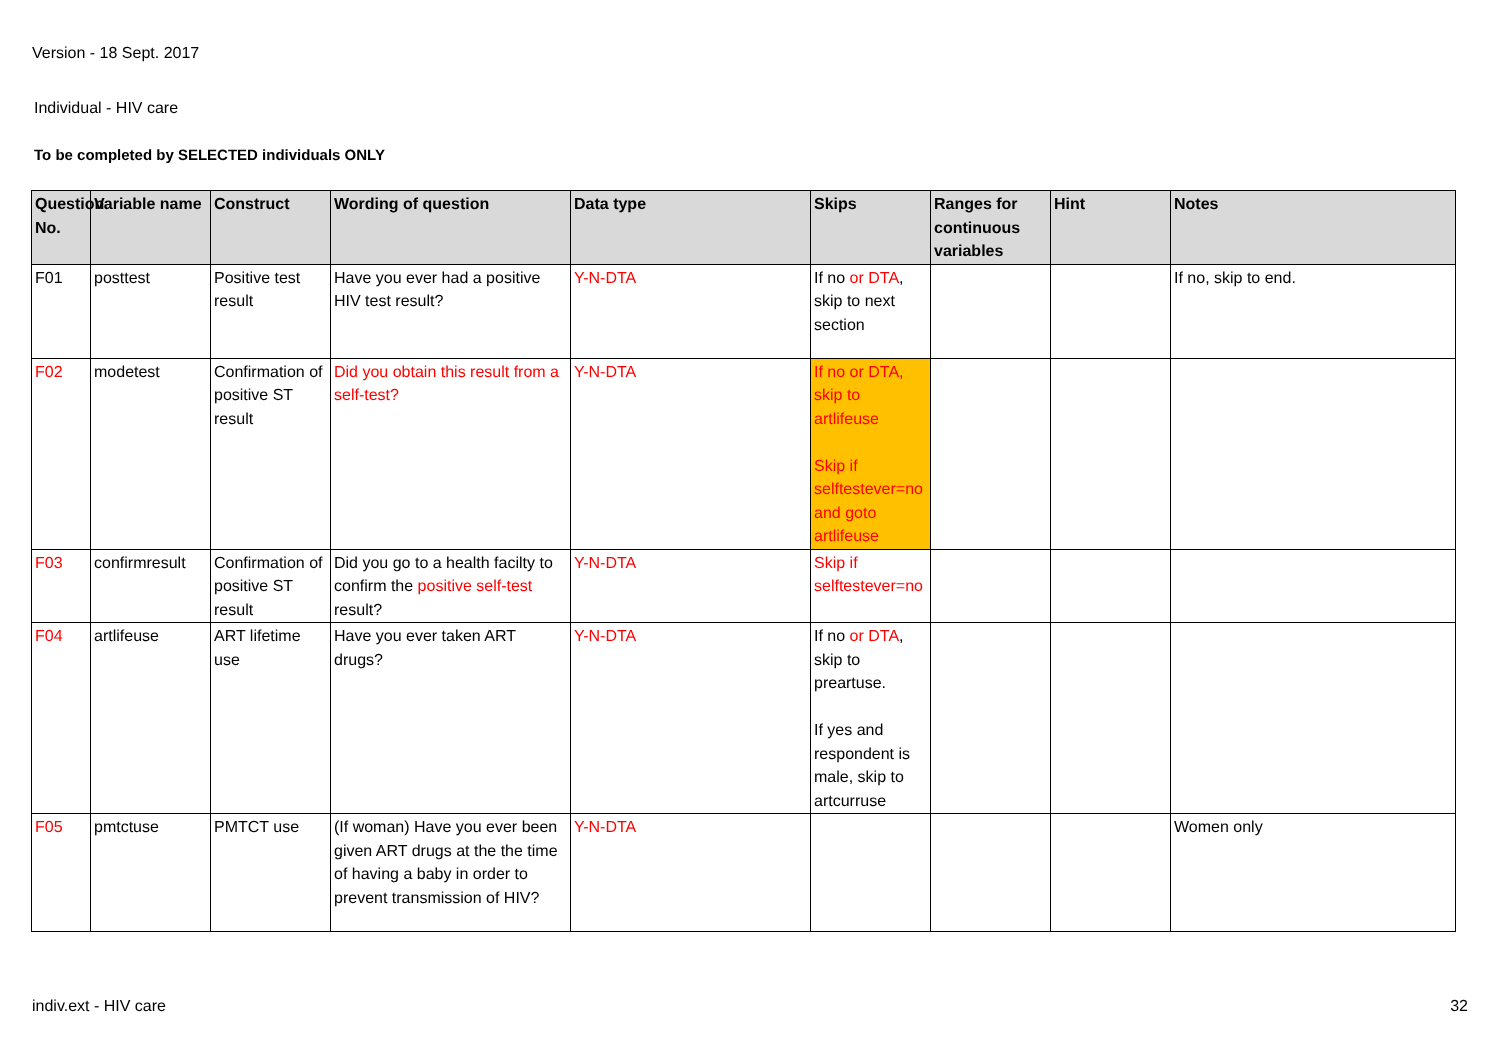Version - 18 Sept. 2017
Individual - HIV care
To be completed by SELECTED individuals ONLY
| Question No. | Variable name | Construct | Wording of question | Data type | Skips | Ranges for continuous variables | Hint | Notes |
| --- | --- | --- | --- | --- | --- | --- | --- | --- |
| F01 | posttest | Positive test result | Have you ever had a positive HIV test result? | Y-N-DTA | If no or DTA , skip to next section | | | If no, skip to end. |
| F02 | modetest | Confirmation of positive ST result | Did you obtain this result from a self-test? | Y-N-DTA | If no or DTA, skip to artlifeuse Skip if selftestever=no and goto artlifeuse | | | |
| F03 | confirmresult | Confirmation of positive ST result | Did you go to a health facilty to confirm the positive self-test result? | Y-N-DTA | Skip if selftestever=no | | | |
| F04 | artlifeuse | ART lifetime use | Have you ever taken ART drugs? | Y-N-DTA | If no or DTA , skip to preartuse. If yes and respondent is male, skip to artcurruse | | | |
| F05 | pmtctuse | PMTCT use | (If woman) Have you ever been given ART drugs at the the time of having a baby in order to prevent transmission of HIV? | Y-N-DTA | | | | Women only |
indiv.ext - HIV care 32